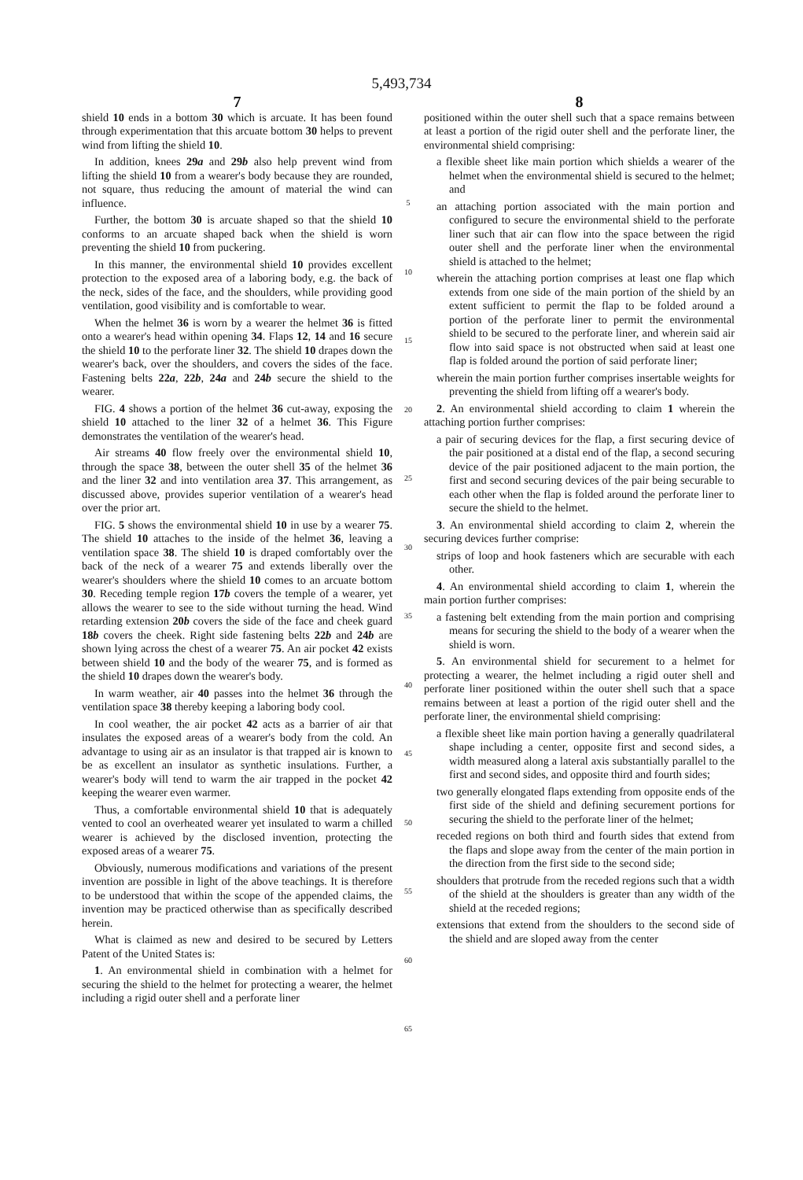5,493,734
7
shield 10 ends in a bottom 30 which is arcuate. It has been found through experimentation that this arcuate bottom 30 helps to prevent wind from lifting the shield 10.
In addition, knees 29a and 29b also help prevent wind from lifting the shield 10 from a wearer's body because they are rounded, not square, thus reducing the amount of material the wind can influence.
Further, the bottom 30 is arcuate shaped so that the shield 10 conforms to an arcuate shaped back when the shield is worn preventing the shield 10 from puckering.
In this manner, the environmental shield 10 provides excellent protection to the exposed area of a laboring body, e.g. the back of the neck, sides of the face, and the shoulders, while providing good ventilation, good visibility and is comfortable to wear.
When the helmet 36 is worn by a wearer the helmet 36 is fitted onto a wearer's head within opening 34. Flaps 12, 14 and 16 secure the shield 10 to the perforate liner 32. The shield 10 drapes down the wearer's back, over the shoulders, and covers the sides of the face. Fastening belts 22a, 22b, 24a and 24b secure the shield to the wearer.
FIG. 4 shows a portion of the helmet 36 cut-away, exposing the shield 10 attached to the liner 32 of a helmet 36. This Figure demonstrates the ventilation of the wearer's head.
Air streams 40 flow freely over the environmental shield 10, through the space 38, between the outer shell 35 of the helmet 36 and the liner 32 and into ventilation area 37. This arrangement, as discussed above, provides superior ventilation of a wearer's head over the prior art.
FIG. 5 shows the environmental shield 10 in use by a wearer 75. The shield 10 attaches to the inside of the helmet 36, leaving a ventilation space 38. The shield 10 is draped comfortably over the back of the neck of a wearer 75 and extends liberally over the wearer's shoulders where the shield 10 comes to an arcuate bottom 30. Receding temple region 17b covers the temple of a wearer, yet allows the wearer to see to the side without turning the head. Wind retarding extension 20b covers the side of the face and cheek guard 18b covers the cheek. Right side fastening belts 22b and 24b are shown lying across the chest of a wearer 75. An air pocket 42 exists between shield 10 and the body of the wearer 75, and is formed as the shield 10 drapes down the wearer's body.
In warm weather, air 40 passes into the helmet 36 through the ventilation space 38 thereby keeping a laboring body cool.
In cool weather, the air pocket 42 acts as a barrier of air that insulates the exposed areas of a wearer's body from the cold. An advantage to using air as an insulator is that trapped air is known to be as excellent an insulator as synthetic insulations. Further, a wearer's body will tend to warm the air trapped in the pocket 42 keeping the wearer even warmer.
Thus, a comfortable environmental shield 10 that is adequately vented to cool an overheated wearer yet insulated to warm a chilled wearer is achieved by the disclosed invention, protecting the exposed areas of a wearer 75.
Obviously, numerous modifications and variations of the present invention are possible in light of the above teachings. It is therefore to be understood that within the scope of the appended claims, the invention may be practiced otherwise than as specifically described herein.
What is claimed as new and desired to be secured by Letters Patent of the United States is:
1. An environmental shield in combination with a helmet for securing the shield to the helmet for protecting a wearer, the helmet including a rigid outer shell and a perforate liner
5
10
15
20
25
30
35
40
45
50
55
60
65
8
positioned within the outer shell such that a space remains between at least a portion of the rigid outer shell and the perforate liner, the environmental shield comprising:
a flexible sheet like main portion which shields a wearer of the helmet when the environmental shield is secured to the helmet; and
an attaching portion associated with the main portion and configured to secure the environmental shield to the perforate liner such that air can flow into the space between the rigid outer shell and the perforate liner when the environmental shield is attached to the helmet;
wherein the attaching portion comprises at least one flap which extends from one side of the main portion of the shield by an extent sufficient to permit the flap to be folded around a portion of the perforate liner to permit the environmental shield to be secured to the perforate liner, and wherein said air flow into said space is not obstructed when said at least one flap is folded around the portion of said perforate liner;
wherein the main portion further comprises insertable weights for preventing the shield from lifting off a wearer's body.
2. An environmental shield according to claim 1 wherein the attaching portion further comprises:
a pair of securing devices for the flap, a first securing device of the pair positioned at a distal end of the flap, a second securing device of the pair positioned adjacent to the main portion, the first and second securing devices of the pair being securable to each other when the flap is folded around the perforate liner to secure the shield to the helmet.
3. An environmental shield according to claim 2, wherein the securing devices further comprise:
strips of loop and hook fasteners which are securable with each other.
4. An environmental shield according to claim 1, wherein the main portion further comprises:
a fastening belt extending from the main portion and comprising means for securing the shield to the body of a wearer when the shield is worn.
5. An environmental shield for securement to a helmet for protecting a wearer, the helmet including a rigid outer shell and perforate liner positioned within the outer shell such that a space remains between at least a portion of the rigid outer shell and the perforate liner, the environmental shield comprising:
a flexible sheet like main portion having a generally quadrilateral shape including a center, opposite first and second sides, a width measured along a lateral axis substantially parallel to the first and second sides, and opposite third and fourth sides;
two generally elongated flaps extending from opposite ends of the first side of the shield and defining securement portions for securing the shield to the perforate liner of the helmet;
receded regions on both third and fourth sides that extend from the flaps and slope away from the center of the main portion in the direction from the first side to the second side;
shoulders that protrude from the receded regions such that a width of the shield at the shoulders is greater than any width of the shield at the receded regions;
extensions that extend from the shoulders to the second side of the shield and are sloped away from the center